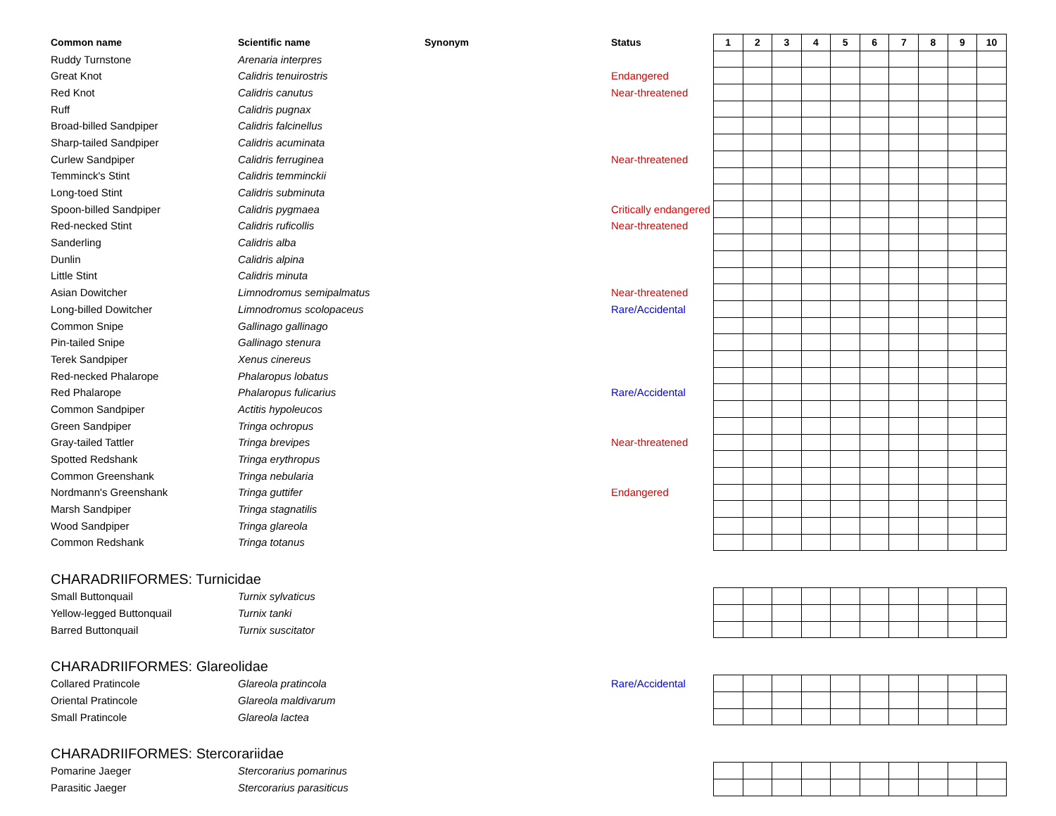| Common name | Scientific name | Synonym | Status | 1 | 2 | 3 | 4 | 5 | 6 | 7 | 8 | 9 | 10 |
| --- | --- | --- | --- | --- | --- | --- | --- | --- | --- | --- | --- | --- | --- |
| Ruddy Turnstone | Arenaria interpres | | | | | | | | | | | | |
| Great Knot | Calidris tenuirostris | | Endangered | | | | | | | | | | |
| Red Knot | Calidris canutus | | Near-threatened | | | | | | | | | | |
| Ruff | Calidris pugnax | | | | | | | | | | | | |
| Broad-billed Sandpiper | Calidris falcinellus | | | | | | | | | | | | |
| Sharp-tailed Sandpiper | Calidris acuminata | | | | | | | | | | | | |
| Curlew Sandpiper | Calidris ferruginea | | Near-threatened | | | | | | | | | | |
| Temminck's Stint | Calidris temminckii | | | | | | | | | | | | |
| Long-toed Stint | Calidris subminuta | | | | | | | | | | | | |
| Spoon-billed Sandpiper | Calidris pygmaea | | Critically endangered | | | | | | | | | | |
| Red-necked Stint | Calidris ruficollis | | Near-threatened | | | | | | | | | | |
| Sanderling | Calidris alba | | | | | | | | | | | | |
| Dunlin | Calidris alpina | | | | | | | | | | | | |
| Little Stint | Calidris minuta | | | | | | | | | | | | |
| Asian Dowitcher | Limnodromus semipalmatus | | Near-threatened | | | | | | | | | | |
| Long-billed Dowitcher | Limnodromus scolopaceus | | Rare/Accidental | | | | | | | | | | |
| Common Snipe | Gallinago gallinago | | | | | | | | | | | | |
| Pin-tailed Snipe | Gallinago stenura | | | | | | | | | | | | |
| Terek Sandpiper | Xenus cinereus | | | | | | | | | | | | |
| Red-necked Phalarope | Phalaropus lobatus | | | | | | | | | | | | |
| Red Phalarope | Phalaropus fulicarius | | Rare/Accidental | | | | | | | | | | |
| Common Sandpiper | Actitis hypoleucos | | | | | | | | | | | | |
| Green Sandpiper | Tringa ochropus | | | | | | | | | | | | |
| Gray-tailed Tattler | Tringa brevipes | | Near-threatened | | | | | | | | | | |
| Spotted Redshank | Tringa erythropus | | | | | | | | | | | | |
| Common Greenshank | Tringa nebularia | | | | | | | | | | | | |
| Nordmann's Greenshank | Tringa guttifer | | Endangered | | | | | | | | | | |
| Marsh Sandpiper | Tringa stagnatilis | | | | | | | | | | | | |
| Wood Sandpiper | Tringa glareola | | | | | | | | | | | | |
| Common Redshank | Tringa totanus | | | | | | | | | | | | |
| CHARADRIIFORMES: Turnicidae | | | | | | | | | | | | | |
| Small Buttonquail | Turnix sylvaticus | | | | | | | | | | | | |
| Yellow-legged Buttonquail | Turnix tanki | | | | | | | | | | | | |
| Barred Buttonquail | Turnix suscitator | | | | | | | | | | | | |
| CHARADRIIFORMES: Glareolidae | | | | | | | | | | | | | |
| Collared Pratincole | Glareola pratincola | | Rare/Accidental | | | | | | | | | | |
| Oriental Pratincole | Glareola maldivarum | | | | | | | | | | | | |
| Small Pratincole | Glareola lactea | | | | | | | | | | | | |
| CHARADRIIFORMES: Stercorariidae | | | | | | | | | | | | | |
| Pomarine Jaeger | Stercorarius pomarinus | | | | | | | | | | | | |
| Parasitic Jaeger | Stercorarius parasiticus | | | | | | | | | | | | |